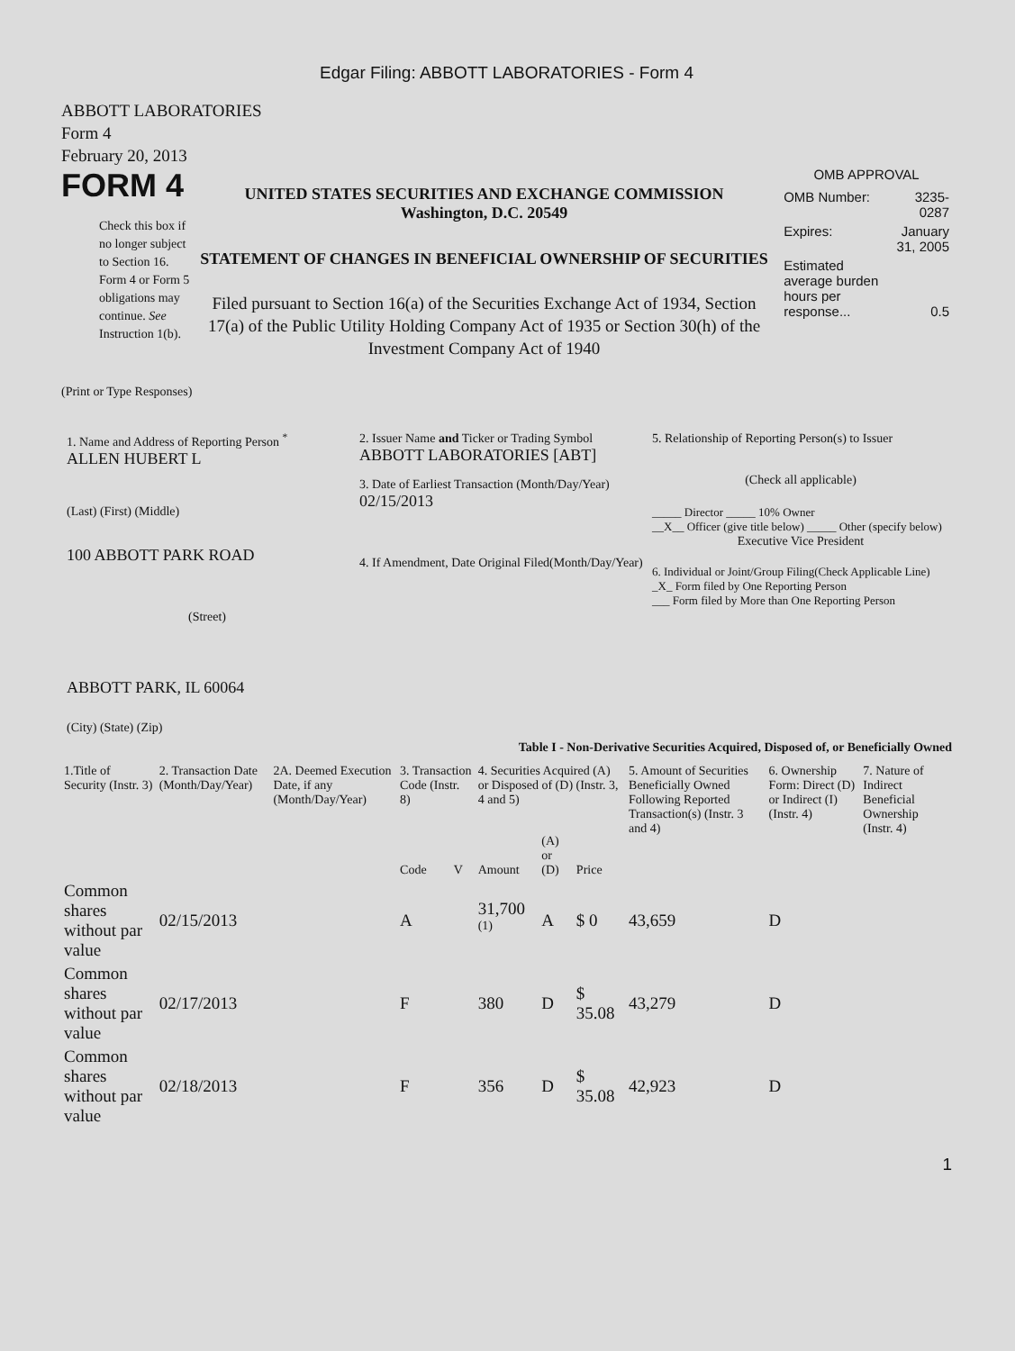Edgar Filing: ABBOTT LABORATORIES - Form 4
ABBOTT LABORATORIES
Form 4
February 20, 2013
FORM 4
Check this box if no longer subject to Section 16. Form 4 or Form 5 obligations may continue. See Instruction 1(b).
UNITED STATES SECURITIES AND EXCHANGE COMMISSION
Washington, D.C. 20549
STATEMENT OF CHANGES IN BENEFICIAL OWNERSHIP OF SECURITIES
Filed pursuant to Section 16(a) of the Securities Exchange Act of 1934, Section 17(a) of the Public Utility Holding Company Act of 1935 or Section 30(h) of the Investment Company Act of 1940
OMB APPROVAL
| OMB Number: | 3235-0287 |
| Expires: | January 31, 2005 |
| Estimated average burden hours per response... | 0.5 |
(Print or Type Responses)
1. Name and Address of Reporting Person <sup>*</sup>
ALLEN HUBERT L
(Last) (First) (Middle)
100 ABBOTT PARK ROAD
(Street)
ABBOTT PARK, IL 60064
(City) (State) (Zip)
2. Issuer Name and Ticker or Trading Symbol
ABBOTT LABORATORIES [ABT]
3. Date of Earliest Transaction (Month/Day/Year)
02/15/2013
4. If Amendment, Date Original Filed(Month/Day/Year)
5. Relationship of Reporting Person(s) to Issuer
(Check all applicable)
_____ Director _____ 10% Owner
__X__ Officer (give title below) _____ Other (specify below)
Executive Vice President
6. Individual or Joint/Group Filing(Check Applicable Line)
_X_ Form filed by One Reporting Person
___ Form filed by More than One Reporting Person
Table I - Non-Derivative Securities Acquired, Disposed of, or Beneficially Owned
| 1.Title of Security (Instr. 3) | 2. Transaction Date (Month/Day/Year) | 2A. Deemed Execution Date, if any (Month/Day/Year) | 3. Transaction Code (Instr. 8) | | 4. Securities Acquired (A) or Disposed of (D) (Instr. 3, 4 and 5) | | | 5. Amount of Securities Beneficially Owned Following Reported Transaction(s) (Instr. 3 and 4) | 6. Ownership Form: Direct (D) or Indirect (I) (Instr. 4) | 7. Nature of Indirect Beneficial Ownership (Instr. 4) |
| --- | --- | --- | --- | --- | --- | --- | --- | --- | --- | --- |
| | | | Code | V | Amount | (A) or (D) | Price | | | |
| Common shares without par value | 02/15/2013 | | A | | 31,700 <sup>(1)</sup> | A | $ 0 | 43,659 | D | |
| Common shares without par value | 02/17/2013 | | F | | 380 | D | $ 35.08 | 43,279 | D | |
| Common shares without par value | 02/18/2013 | | F | | 356 | D | $ 35.08 | 42,923 | D | |
1